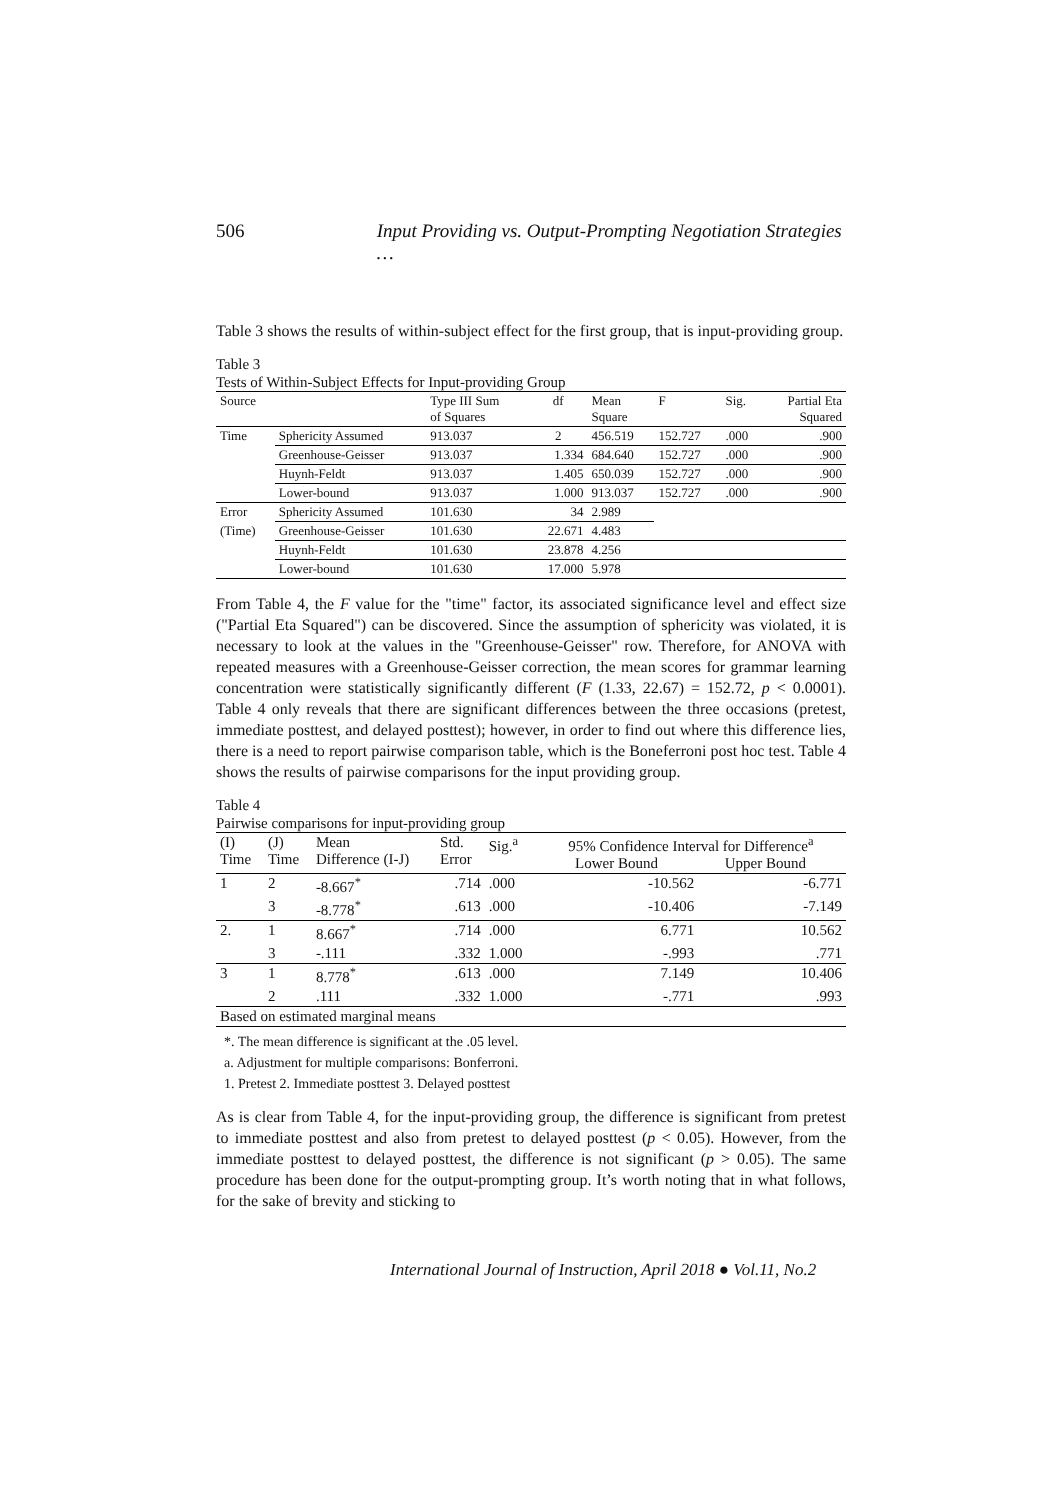506 Input Providing vs. Output-Prompting Negotiation Strategies …
Table 3 shows the results of within-subject effect for the first group, that is input-providing group.
Table 3
Tests of Within-Subject Effects for Input-providing Group
| Source | | Type III Sum of Squares | df | Mean Square | F | Sig. | Partial Eta Squared |
| --- | --- | --- | --- | --- | --- | --- | --- |
| Time | Sphericity Assumed | 913.037 | 2 | 456.519 | 152.727 | .000 | .900 |
| | Greenhouse-Geisser | 913.037 | 1.334 | 684.640 | 152.727 | .000 | .900 |
| | Huynh-Feldt | 913.037 | 1.405 | 650.039 | 152.727 | .000 | .900 |
| | Lower-bound | 913.037 | 1.000 | 913.037 | 152.727 | .000 | .900 |
| Error | Sphericity Assumed | 101.630 | 34 | 2.989 | | | |
| (Time) | Greenhouse-Geisser | 101.630 | 22.671 | 4.483 | | | |
| | Huynh-Feldt | 101.630 | 23.878 | 4.256 | | | |
| | Lower-bound | 101.630 | 17.000 | 5.978 | | | |
From Table 4, the F value for the "time" factor, its associated significance level and effect size ("Partial Eta Squared") can be discovered. Since the assumption of sphericity was violated, it is necessary to look at the values in the "Greenhouse-Geisser" row. Therefore, for ANOVA with repeated measures with a Greenhouse-Geisser correction, the mean scores for grammar learning concentration were statistically significantly different (F (1.33, 22.67) = 152.72, p < 0.0001). Table 4 only reveals that there are significant differences between the three occasions (pretest, immediate posttest, and delayed posttest); however, in order to find out where this difference lies, there is a need to report pairwise comparison table, which is the Boneferroni post hoc test. Table 4 shows the results of pairwise comparisons for the input providing group.
Table 4
Pairwise comparisons for input-providing group
| (I) Time | (J) Time | Mean Difference (I-J) | Std. Error | Sig.<sup>a</sup> | 95% Confidence Interval for Difference<sup>a</sup> Lower Bound Upper Bound | |
| --- | --- | --- | --- | --- | --- | --- |
| 1 | 2 | -8.667<sup>*</sup> | .714 | .000 | -10.562 | -6.771 |
| | 3 | -8.778<sup>*</sup> | .613 | .000 | -10.406 | -7.149 |
| 2. | 1 | 8.667<sup>*</sup> | .714 | .000 | 6.771 | 10.562 |
| | 3 | -.111 | .332 | 1.000 | -.993 | .771 |
| 3 | 1 | 8.778<sup>*</sup> | .613 | .000 | 7.149 | 10.406 |
| | 2 | .111 | .332 | 1.000 | -.771 | .993 |
| Based on estimated marginal means | | | | | | |
*. The mean difference is significant at the .05 level.
a. Adjustment for multiple comparisons: Bonferroni.
1. Pretest 2. Immediate posttest 3. Delayed posttest
As is clear from Table 4, for the input-providing group, the difference is significant from pretest to immediate posttest and also from pretest to delayed posttest (p < 0.05). However, from the immediate posttest to delayed posttest, the difference is not significant (p > 0.05). The same procedure has been done for the output-prompting group. It’s worth noting that in what follows, for the sake of brevity and sticking to
International Journal of Instruction, April 2018 ● Vol.11, No.2